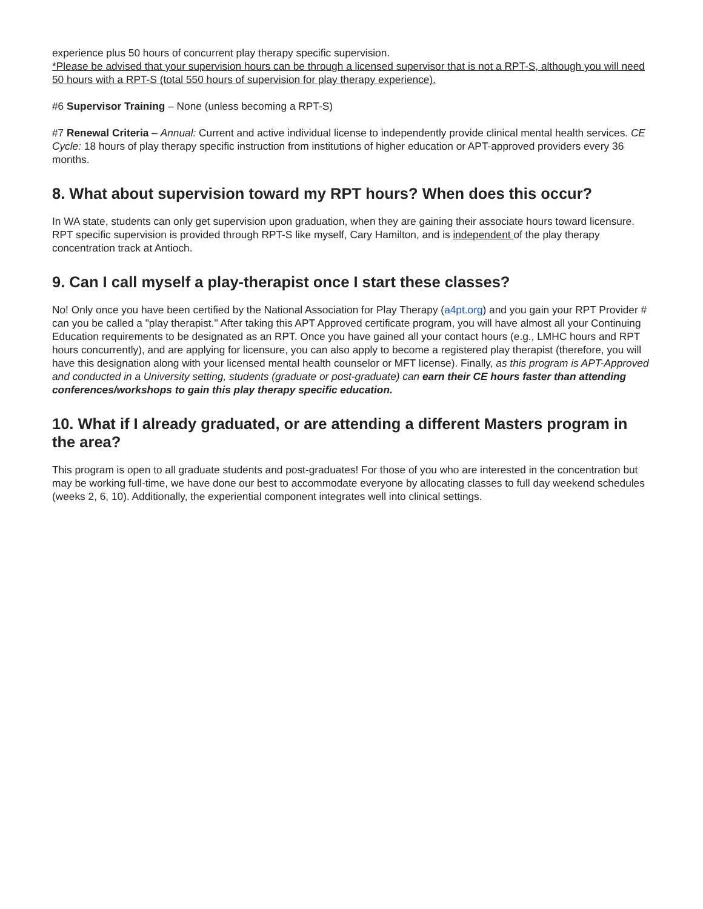experience plus 50 hours of concurrent play therapy specific supervision.
*Please be advised that your supervision hours can be through a licensed supervisor that is not a RPT-S, although you will need 50 hours with a RPT-S (total 550 hours of supervision for play therapy experience).
#6 Supervisor Training – None (unless becoming a RPT-S)
#7 Renewal Criteria – Annual: Current and active individual license to independently provide clinical mental health services. CE Cycle: 18 hours of play therapy specific instruction from institutions of higher education or APT-approved providers every 36 months.
8. What about supervision toward my RPT hours? When does this occur?
In WA state, students can only get supervision upon graduation, when they are gaining their associate hours toward licensure. RPT specific supervision is provided through RPT-S like myself, Cary Hamilton, and is independent of the play therapy concentration track at Antioch.
9. Can I call myself a play-therapist once I start these classes?
No! Only once you have been certified by the National Association for Play Therapy (a4pt.org) and you gain your RPT Provider # can you be called a "play therapist." After taking this APT Approved certificate program, you will have almost all your Continuing Education requirements to be designated as an RPT. Once you have gained all your contact hours (e.g., LMHC hours and RPT hours concurrently), and are applying for licensure, you can also apply to become a registered play therapist (therefore, you will have this designation along with your licensed mental health counselor or MFT license). Finally, as this program is APT-Approved and conducted in a University setting, students (graduate or post-graduate) can earn their CE hours faster than attending conferences/workshops to gain this play therapy specific education.
10. What if I already graduated, or are attending a different Masters program in the area?
This program is open to all graduate students and post-graduates! For those of you who are interested in the concentration but may be working full-time, we have done our best to accommodate everyone by allocating classes to full day weekend schedules (weeks 2, 6, 10). Additionally, the experiential component integrates well into clinical settings.